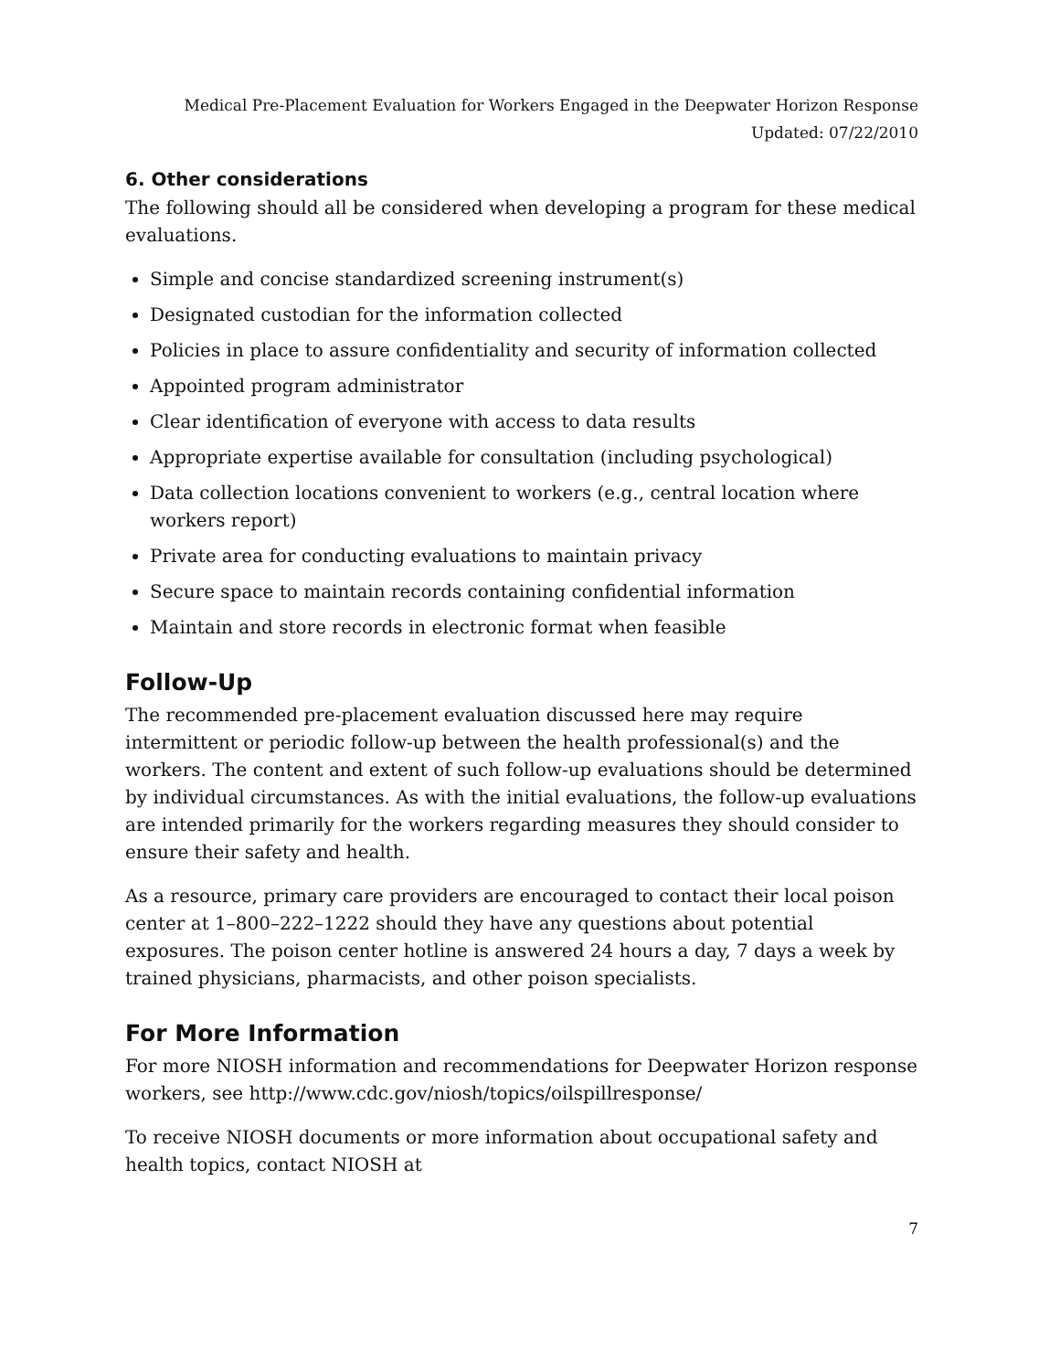Medical Pre-Placement Evaluation for Workers Engaged in the Deepwater Horizon Response
Updated: 07/22/2010
6. Other considerations
The following should all be considered when developing a program for these medical evaluations.
Simple and concise standardized screening instrument(s)
Designated custodian for the information collected
Policies in place to assure confidentiality and security of information collected
Appointed program administrator
Clear identification of everyone with access to data results
Appropriate expertise available for consultation (including psychological)
Data collection locations convenient to workers (e.g., central location where workers report)
Private area for conducting evaluations to maintain privacy
Secure space to maintain records containing confidential information
Maintain and store records in electronic format when feasible
Follow-Up
The recommended pre-placement evaluation discussed here may require intermittent or periodic follow-up between the health professional(s) and the workers. The content and extent of such follow-up evaluations should be determined by individual circumstances. As with the initial evaluations, the follow-up evaluations are intended primarily for the workers regarding measures they should consider to ensure their safety and health.
As a resource, primary care providers are encouraged to contact their local poison center at 1–800–222–1222 should they have any questions about potential exposures. The poison center hotline is answered 24 hours a day, 7 days a week by trained physicians, pharmacists, and other poison specialists.
For More Information
For more NIOSH information and recommendations for Deepwater Horizon response workers, see http://www.cdc.gov/niosh/topics/oilspillresponse/
To receive NIOSH documents or more information about occupational safety and health topics, contact NIOSH at
7